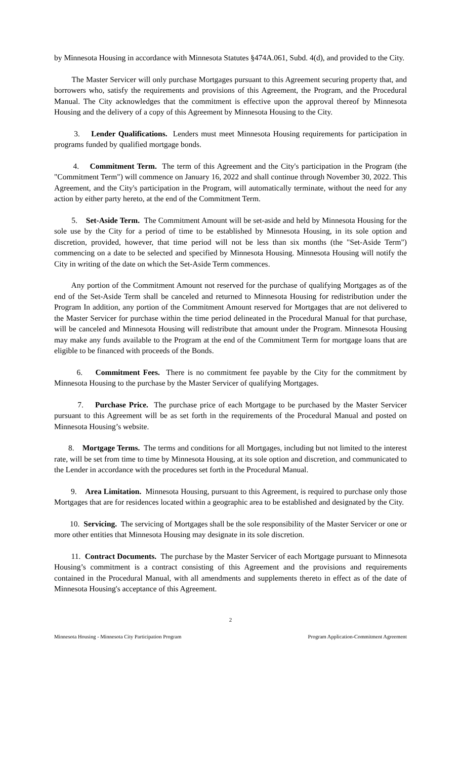by Minnesota Housing in accordance with Minnesota Statutes §474A.061, Subd. 4(d), and provided to the City.
The Master Servicer will only purchase Mortgages pursuant to this Agreement securing property that, and borrowers who, satisfy the requirements and provisions of this Agreement, the Program, and the Procedural Manual. The City acknowledges that the commitment is effective upon the approval thereof by Minnesota Housing and the delivery of a copy of this Agreement by Minnesota Housing to the City.
3. Lender Qualifications. Lenders must meet Minnesota Housing requirements for participation in programs funded by qualified mortgage bonds.
4. Commitment Term. The term of this Agreement and the City's participation in the Program (the "Commitment Term") will commence on January 16, 2022 and shall continue through November 30, 2022. This Agreement, and the City's participation in the Program, will automatically terminate, without the need for any action by either party hereto, at the end of the Commitment Term.
5. Set-Aside Term. The Commitment Amount will be set-aside and held by Minnesota Housing for the sole use by the City for a period of time to be established by Minnesota Housing, in its sole option and discretion, provided, however, that time period will not be less than six months (the "Set-Aside Term") commencing on a date to be selected and specified by Minnesota Housing. Minnesota Housing will notify the City in writing of the date on which the Set-Aside Term commences.
Any portion of the Commitment Amount not reserved for the purchase of qualifying Mortgages as of the end of the Set-Aside Term shall be canceled and returned to Minnesota Housing for redistribution under the Program In addition, any portion of the Commitment Amount reserved for Mortgages that are not delivered to the Master Servicer for purchase within the time period delineated in the Procedural Manual for that purchase, will be canceled and Minnesota Housing will redistribute that amount under the Program. Minnesota Housing may make any funds available to the Program at the end of the Commitment Term for mortgage loans that are eligible to be financed with proceeds of the Bonds.
6. Commitment Fees. There is no commitment fee payable by the City for the commitment by Minnesota Housing to the purchase by the Master Servicer of qualifying Mortgages.
7. Purchase Price. The purchase price of each Mortgage to be purchased by the Master Servicer pursuant to this Agreement will be as set forth in the requirements of the Procedural Manual and posted on Minnesota Housing’s website.
8. Mortgage Terms. The terms and conditions for all Mortgages, including but not limited to the interest rate, will be set from time to time by Minnesota Housing, at its sole option and discretion, and communicated to the Lender in accordance with the procedures set forth in the Procedural Manual.
9. Area Limitation. Minnesota Housing, pursuant to this Agreement, is required to purchase only those Mortgages that are for residences located within a geographic area to be established and designated by the City.
10. Servicing. The servicing of Mortgages shall be the sole responsibility of the Master Servicer or one or more other entities that Minnesota Housing may designate in its sole discretion.
11. Contract Documents. The purchase by the Master Servicer of each Mortgage pursuant to Minnesota Housing’s commitment is a contract consisting of this Agreement and the provisions and requirements contained in the Procedural Manual, with all amendments and supplements thereto in effect as of the date of Minnesota Housing's acceptance of this Agreement.
2
Minnesota Housing - Minnesota City Participation Program Program Application-Commitment Agreement